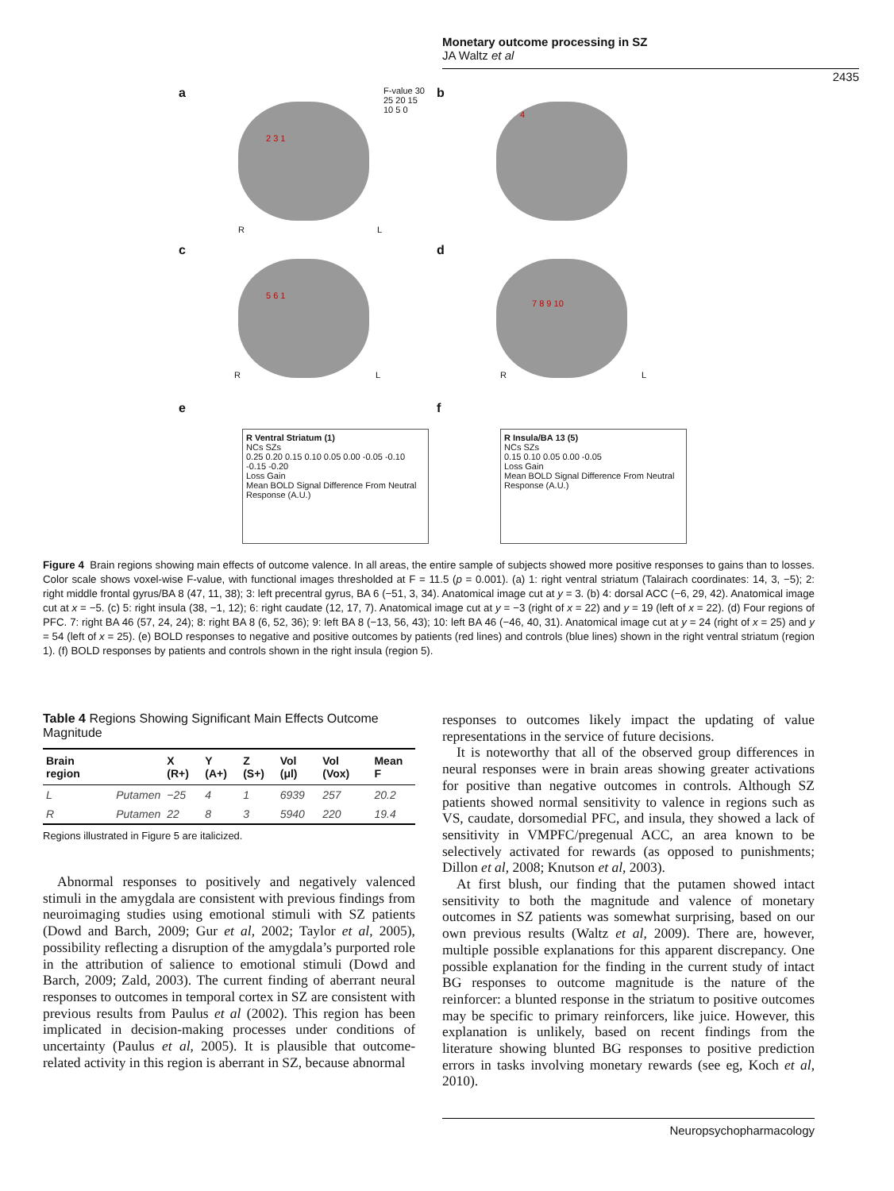Monetary outcome processing in SZ
JA Waltz et al
2435
a F-value 30 25 20 15 10 5 0
2 3 1
R L
b
4
c
5 6 1
R L
d
7 8 9 10
R L
e
R Ventral Striatum (1)
NCs SZs
0.25 0.20 0.15 0.10 0.05 0.00 -0.05 -0.10 -0.15 -0.20
Loss Gain
Mean BOLD Signal Difference From Neutral Response (A.U.)
f
R Insula/BA 13 (5)
NCs SZs
0.15 0.10 0.05 0.00 -0.05
Loss Gain
Mean BOLD Signal Difference From Neutral Response (A.U.)
Figure 4 Brain regions showing main effects of outcome valence. In all areas, the entire sample of subjects showed more positive responses to gains than to losses. Color scale shows voxel-wise F-value, with functional images thresholded at F = 11.5 (p = 0.001). (a) 1: right ventral striatum (Talairach coordinates: 14, 3, −5); 2: right middle frontal gyrus/BA 8 (47, 11, 38); 3: left precentral gyrus, BA 6 (−51, 3, 34). Anatomical image cut at y = 3. (b) 4: dorsal ACC (−6, 29, 42). Anatomical image cut at x = −5. (c) 5: right insula (38, −1, 12); 6: right caudate (12, 17, 7). Anatomical image cut at y = −3 (right of x = 22) and y = 19 (left of x = 22). (d) Four regions of PFC. 7: right BA 46 (57, 24, 24); 8: right BA 8 (6, 52, 36); 9: left BA 8 (−13, 56, 43); 10: left BA 46 (−46, 40, 31). Anatomical image cut at y = 24 (right of x = 25) and y = 54 (left of x = 25). (e) BOLD responses to negative and positive outcomes by patients (red lines) and controls (blue lines) shown in the right ventral striatum (region 1). (f) BOLD responses by patients and controls shown in the right insula (region 5).
Table 4 Regions Showing Significant Main Effects Outcome Magnitude
| Brain region | | X (R+) | Y (A+) | Z (S+) | Vol (μl) | Vol (Vox) | Mean F |
| --- | --- | --- | --- | --- | --- | --- | --- |
| L | Putamen | −25 | 4 | 1 | 6939 | 257 | 20.2 |
| R | Putamen | 22 | 8 | 3 | 5940 | 220 | 19.4 |
Regions illustrated in Figure 5 are italicized.
Abnormal responses to positively and negatively valenced stimuli in the amygdala are consistent with previous findings from neuroimaging studies using emotional stimuli with SZ patients (Dowd and Barch, 2009; Gur et al, 2002; Taylor et al, 2005), possibility reflecting a disruption of the amygdala’s purported role in the attribution of salience to emotional stimuli (Dowd and Barch, 2009; Zald, 2003). The current finding of aberrant neural responses to outcomes in temporal cortex in SZ are consistent with previous results from Paulus et al (2002). This region has been implicated in decision-making processes under conditions of uncertainty (Paulus et al, 2005). It is plausible that outcome-related activity in this region is aberrant in SZ, because abnormal
responses to outcomes likely impact the updating of value representations in the service of future decisions.
It is noteworthy that all of the observed group differences in neural responses were in brain areas showing greater activations for positive than negative outcomes in controls. Although SZ patients showed normal sensitivity to valence in regions such as VS, caudate, dorsomedial PFC, and insula, they showed a lack of sensitivity in VMPFC/pregenual ACC, an area known to be selectively activated for rewards (as opposed to punishments; Dillon et al, 2008; Knutson et al, 2003).
At first blush, our finding that the putamen showed intact sensitivity to both the magnitude and valence of monetary outcomes in SZ patients was somewhat surprising, based on our own previous results (Waltz et al, 2009). There are, however, multiple possible explanations for this apparent discrepancy. One possible explanation for the finding in the current study of intact BG responses to outcome magnitude is the nature of the reinforcer: a blunted response in the striatum to positive outcomes may be specific to primary reinforcers, like juice. However, this explanation is unlikely, based on recent findings from the literature showing blunted BG responses to positive prediction errors in tasks involving monetary rewards (see eg, Koch et al, 2010).
Neuropsychopharmacology